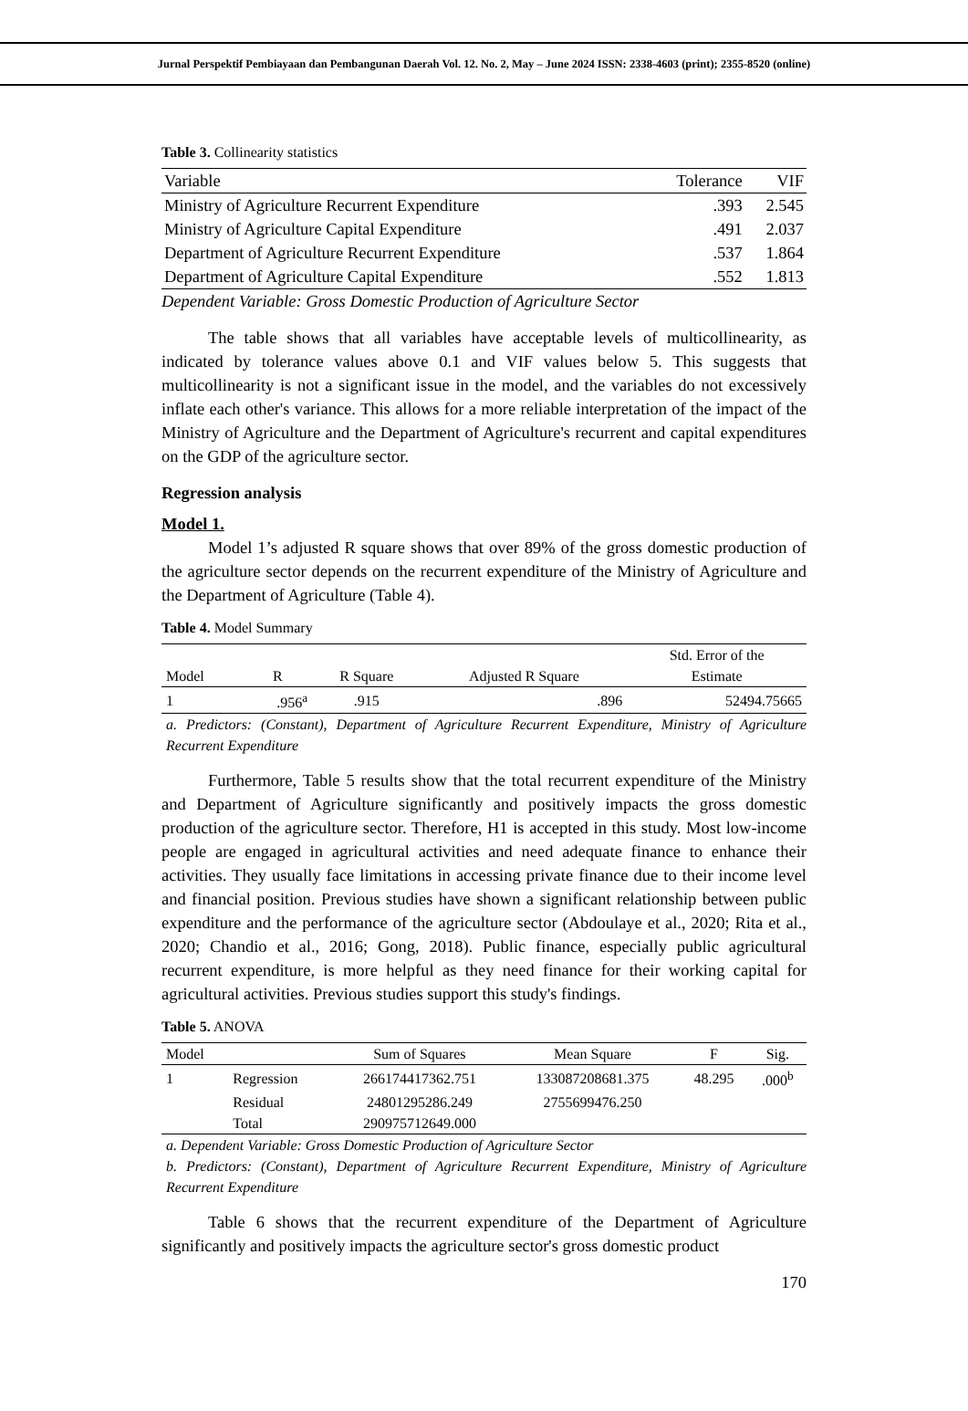Jurnal Perspektif Pembiayaan dan Pembangunan Daerah Vol. 12. No. 2, May – June 2024 ISSN: 2338-4603 (print); 2355-8520 (online)
Table 3. Collinearity statistics
| Variable | Tolerance | VIF |
| --- | --- | --- |
| Ministry of Agriculture Recurrent Expenditure | .393 | 2.545 |
| Ministry of Agriculture Capital Expenditure | .491 | 2.037 |
| Department of Agriculture Recurrent Expenditure | .537 | 1.864 |
| Department of Agriculture Capital Expenditure | .552 | 1.813 |
Dependent Variable: Gross Domestic Production of Agriculture Sector
The table shows that all variables have acceptable levels of multicollinearity, as indicated by tolerance values above 0.1 and VIF values below 5. This suggests that multicollinearity is not a significant issue in the model, and the variables do not excessively inflate each other's variance. This allows for a more reliable interpretation of the impact of the Ministry of Agriculture and the Department of Agriculture's recurrent and capital expenditures on the GDP of the agriculture sector.
Regression analysis
Model 1.
Model 1’s adjusted R square shows that over 89% of the gross domestic production of the agriculture sector depends on the recurrent expenditure of the Ministry of Agriculture and the Department of Agriculture (Table 4).
Table 4. Model Summary
| Model | R | R Square | Adjusted R Square | Std. Error of the Estimate |
| --- | --- | --- | --- | --- |
| 1 | .956<sup>a</sup> | .915 | .896 | 52494.75665 |
a. Predictors: (Constant), Department of Agriculture Recurrent Expenditure, Ministry of Agriculture Recurrent Expenditure
Furthermore, Table 5 results show that the total recurrent expenditure of the Ministry and Department of Agriculture significantly and positively impacts the gross domestic production of the agriculture sector. Therefore, H1 is accepted in this study. Most low-income people are engaged in agricultural activities and need adequate finance to enhance their activities. They usually face limitations in accessing private finance due to their income level and financial position. Previous studies have shown a significant relationship between public expenditure and the performance of the agriculture sector (Abdoulaye et al., 2020; Rita et al., 2020; Chandio et al., 2016; Gong, 2018). Public finance, especially public agricultural recurrent expenditure, is more helpful as they need finance for their working capital for agricultural activities. Previous studies support this study's findings.
Table 5. ANOVA
| Model | | Sum of Squares | Mean Square | F | Sig. |
| --- | --- | --- | --- | --- | --- |
| 1 | Regression | 266174417362.751 | 133087208681.375 | 48.295 | .000<sup>b</sup> |
| | Residual | 24801295286.249 | 2755699476.250 | | |
| | Total | 290975712649.000 | | | |
a. Dependent Variable: Gross Domestic Production of Agriculture Sector
b. Predictors: (Constant), Department of Agriculture Recurrent Expenditure, Ministry of Agriculture Recurrent Expenditure
Table 6 shows that the recurrent expenditure of the Department of Agriculture significantly and positively impacts the agriculture sector's gross domestic product
170